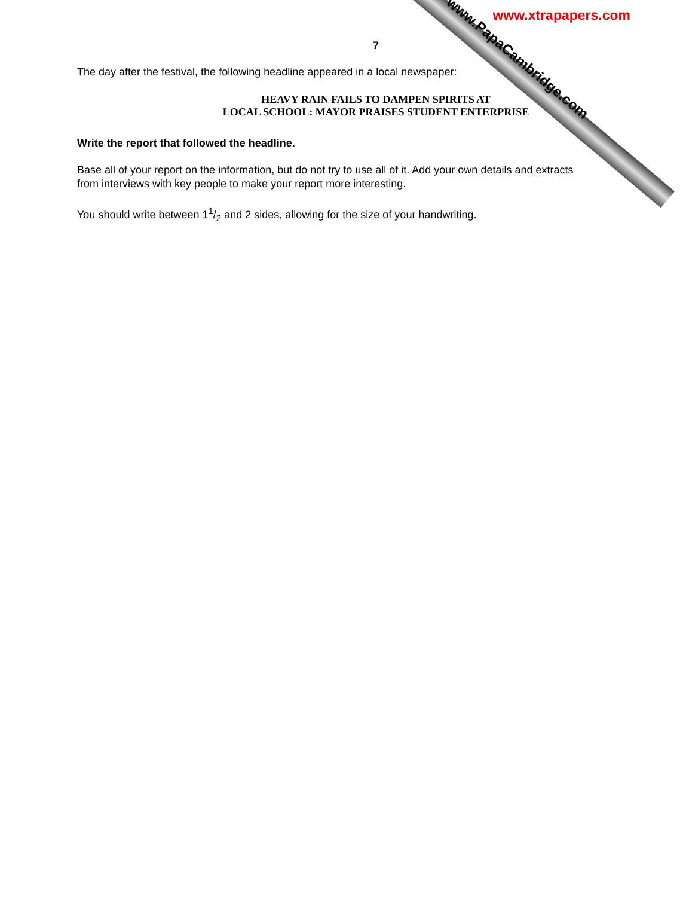www.PapaCambridge.com
www.xtrapapers.com
7
The day after the festival, the following headline appeared in a local newspaper:
HEAVY RAIN FAILS TO DAMPEN SPIRITS AT
LOCAL SCHOOL: MAYOR PRAISES STUDENT ENTERPRISE
Write the report that followed the headline.
Base all of your report on the information, but do not try to use all of it. Add your own details and extracts from interviews with key people to make your report more interesting.
You should write between 11/2 and 2 sides, allowing for the size of your handwriting.